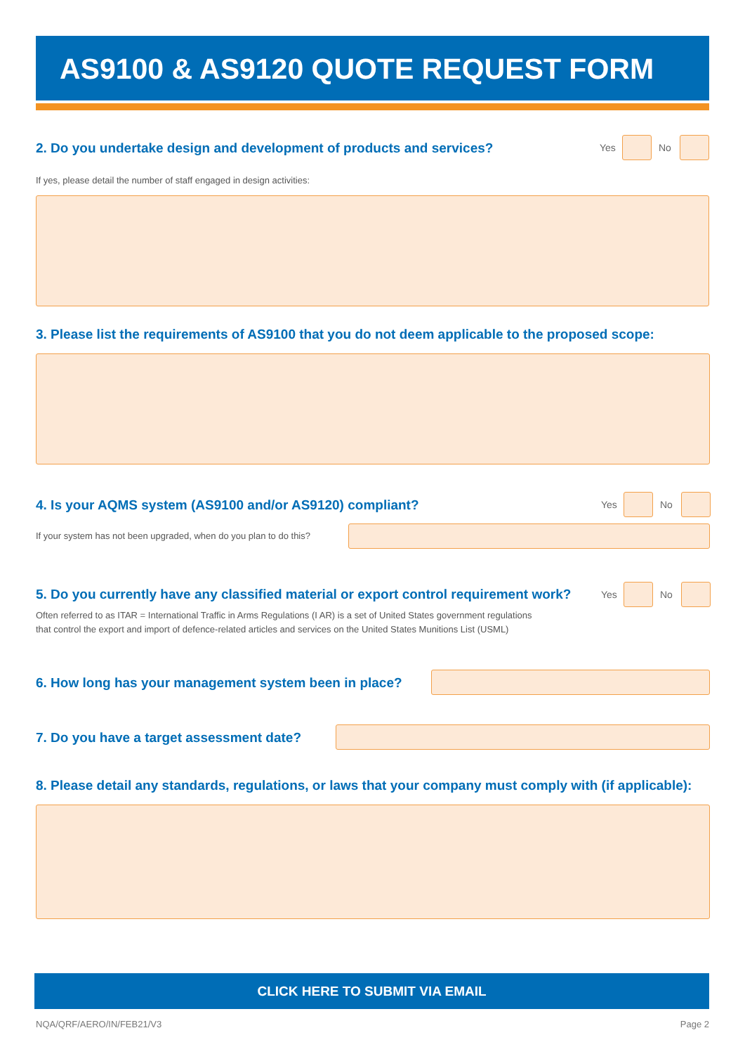AS9100 & AS9120 QUOTE REQUEST FORM
2. Do you undertake design and development of products and services?
Yes No
If yes, please detail the number of staff engaged in design activities:
3. Please list the requirements of AS9100 that you do not deem applicable to the proposed scope:
4. Is your AQMS system (AS9100 and/or AS9120) compliant?
Yes No
If your system has not been upgraded, when do you plan to do this?
5. Do you currently have any classified material or export control requirement work?
Yes No
Often referred to as ITAR = International Traffic in Arms Regulations (I AR) is a set of United States government regulations
that control the export and import of defence-related articles and services on the United States Munitions List (USML)
6. How long has your management system been in place?
7. Do you have a target assessment date?
8. Please detail any standards, regulations, or laws that your company must comply with (if applicable):
CLICK HERE TO SUBMIT VIA EMAIL
NQA/QRF/AERO/IN/FEB21/V3 Page 2